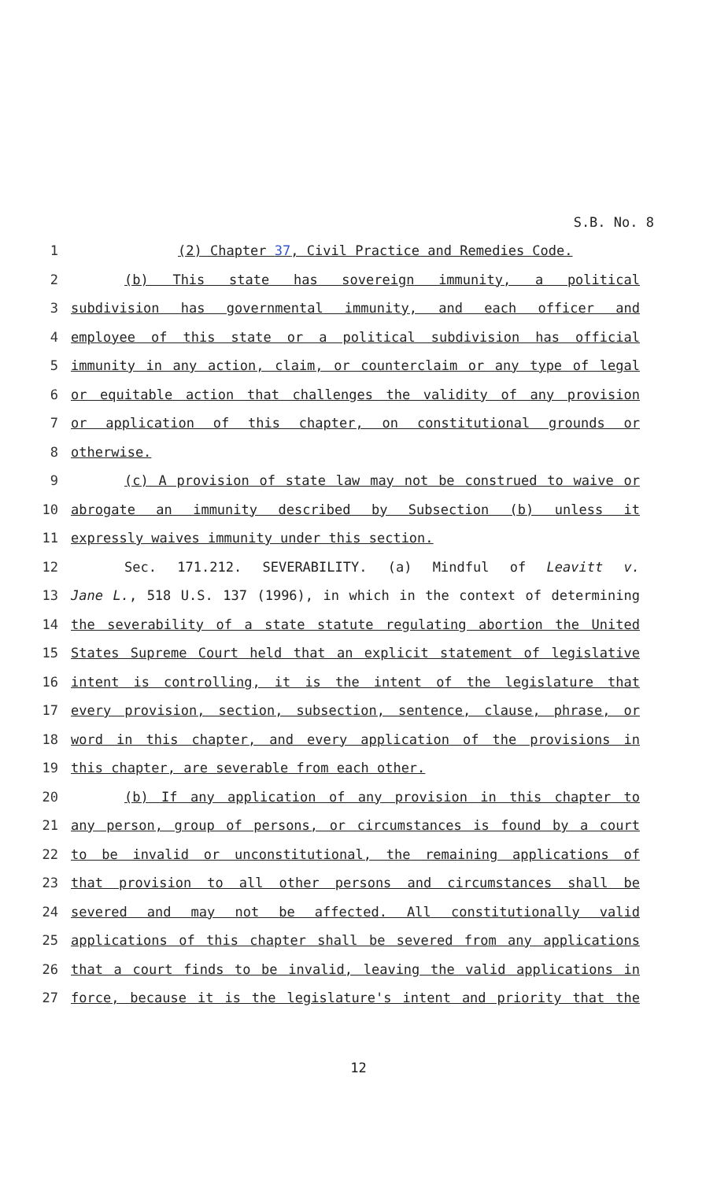S.B. No. 8
1 (2) Chapter 37, Civil Practice and Remedies Code.
2 (b) This state has sovereign immunity, a political
3 subdivision has governmental immunity, and each officer and
4 employee of this state or a political subdivision has official
5 immunity in any action, claim, or counterclaim or any type of legal
6 or equitable action that challenges the validity of any provision
7 or application of this chapter, on constitutional grounds or
8 otherwise.
9 (c) A provision of state law may not be construed to waive or
10 abrogate an immunity described by Subsection (b) unless it
11 expressly waives immunity under this section.
12 Sec. 171.212. SEVERABILITY. (a) Mindful of Leavitt v.
13 Jane L., 518 U.S. 137 (1996), in which in the context of determining
14 the severability of a state statute regulating abortion the United
15 States Supreme Court held that an explicit statement of legislative
16 intent is controlling, it is the intent of the legislature that
17 every provision, section, subsection, sentence, clause, phrase, or
18 word in this chapter, and every application of the provisions in
19 this chapter, are severable from each other.
20 (b) If any application of any provision in this chapter to
21 any person, group of persons, or circumstances is found by a court
22 to be invalid or unconstitutional, the remaining applications of
23 that provision to all other persons and circumstances shall be
24 severed and may not be affected. All constitutionally valid
25 applications of this chapter shall be severed from any applications
26 that a court finds to be invalid, leaving the valid applications in
27 force, because it is the legislature's intent and priority that the
12